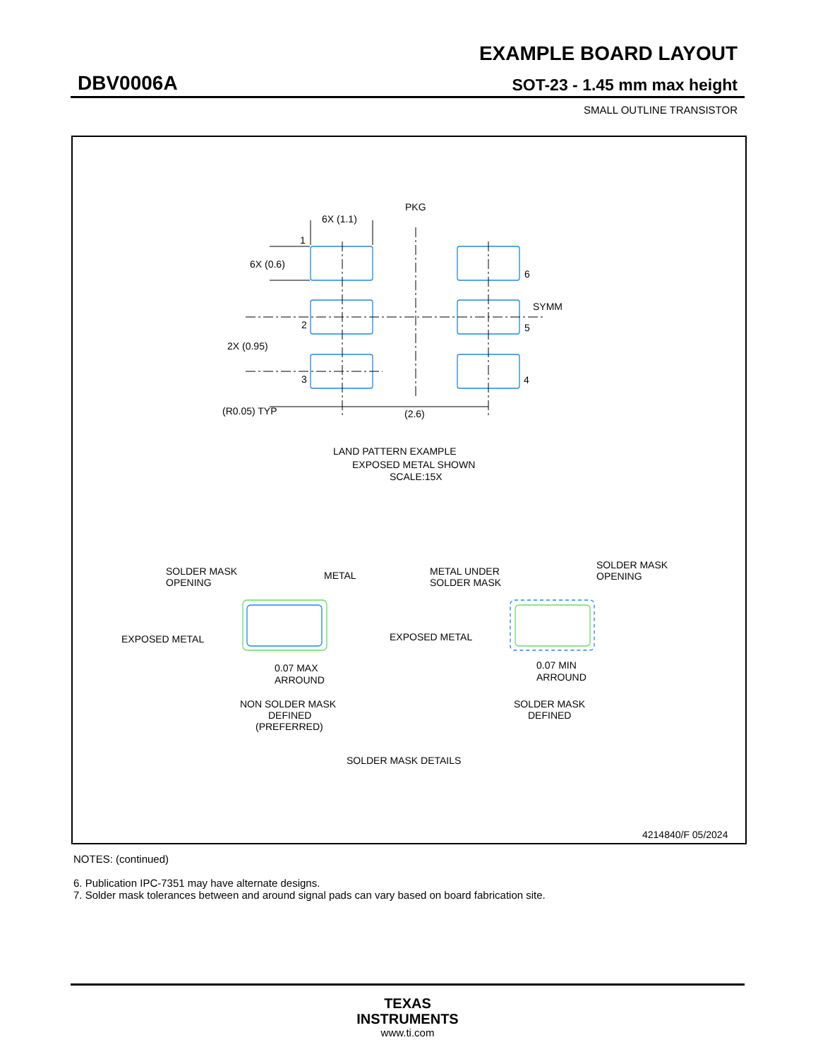EXAMPLE BOARD LAYOUT
DBV0006A SOT-23 - 1.45 mm max height
SMALL OUTLINE TRANSISTOR
6X (1.1)
PKG
1
6X (0.6)
6
SYMM
2
5
2X (0.95)
3
4
(R0.05) TYP
(2.6)
LAND PATTERN EXAMPLE
EXPOSED METAL SHOWN
SCALE:15X
SOLDER MASK
OPENING
METAL
EXPOSED METAL
0.07 MAX
ARROUND
NON SOLDER MASK
DEFINED
(PREFERRED)
METAL UNDER
SOLDER MASK
SOLDER MASK
OPENING
EXPOSED METAL
0.07 MIN
ARROUND
SOLDER MASK
DEFINED
SOLDER MASK DETAILS
4214840/F 05/2024
NOTES: (continued)
6. Publication IPC-7351 may have alternate designs.
7. Solder mask tolerances between and around signal pads can vary based on board fabrication site.
TEXAS
INSTRUMENTS
www.ti.com